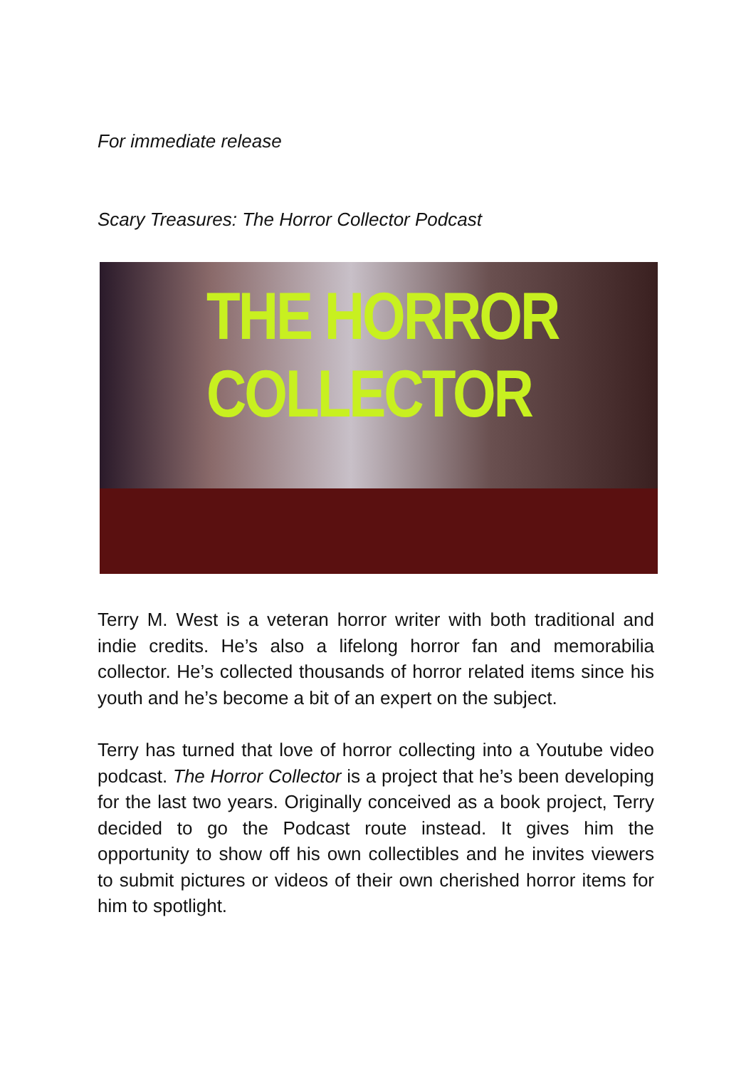For immediate release
Scary Treasures: The Horror Collector Podcast
THE HORROR COLLECTOR
Terry M. West is a veteran horror writer with both traditional and indie credits. He’s also a lifelong horror fan and memorabilia collector. He’s collected thousands of horror related items since his youth and he’s become a bit of an expert on the subject.
Terry has turned that love of horror collecting into a Youtube video podcast. The Horror Collector is a project that he’s been developing for the last two years. Originally conceived as a book project, Terry decided to go the Podcast route instead. It gives him the opportunity to show off his own collectibles and he invites viewers to submit pictures or videos of their own cherished horror items for him to spotlight.